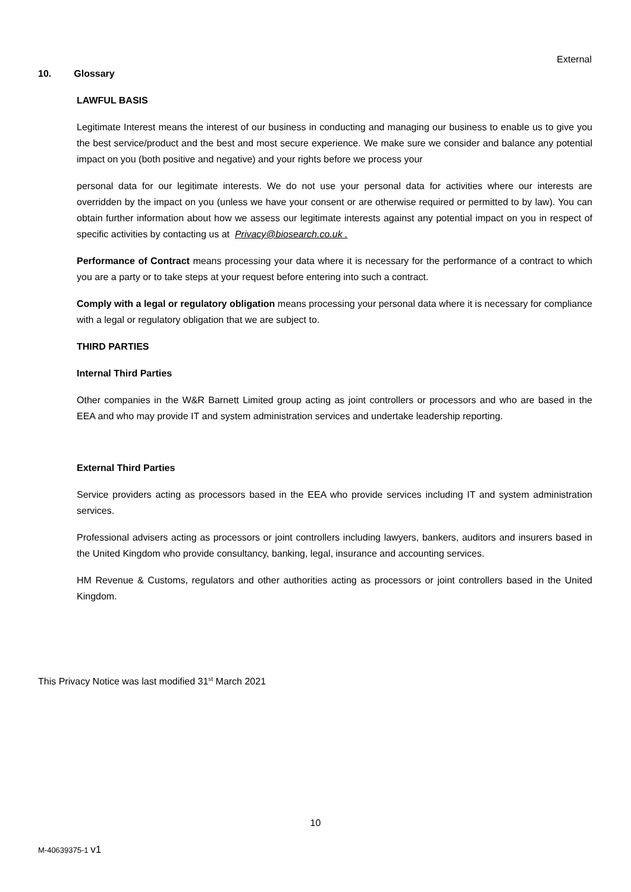External
10. Glossary
LAWFUL BASIS
Legitimate Interest means the interest of our business in conducting and managing our business to enable us to give you the best service/product and the best and most secure experience. We make sure we consider and balance any potential impact on you (both positive and negative) and your rights before we process your
personal data for our legitimate interests. We do not use your personal data for activities where our interests are overridden by the impact on you (unless we have your consent or are otherwise required or permitted to by law). You can obtain further information about how we assess our legitimate interests against any potential impact on you in respect of specific activities by contacting us at Privacy@biosearch.co.uk .
Performance of Contract means processing your data where it is necessary for the performance of a contract to which you are a party or to take steps at your request before entering into such a contract.
Comply with a legal or regulatory obligation means processing your personal data where it is necessary for compliance with a legal or regulatory obligation that we are subject to.
THIRD PARTIES
Internal Third Parties
Other companies in the W&R Barnett Limited group acting as joint controllers or processors and who are based in the EEA and who may provide IT and system administration services and undertake leadership reporting.
External Third Parties
Service providers acting as processors based in the EEA who provide services including IT and system administration services.
Professional advisers acting as processors or joint controllers including lawyers, bankers, auditors and insurers based in the United Kingdom who provide consultancy, banking, legal, insurance and accounting services.
HM Revenue & Customs, regulators and other authorities acting as processors or joint controllers based in the United Kingdom.
This Privacy Notice was last modified 31<sup>st</sup> March 2021
10
M-40639375-1 v1